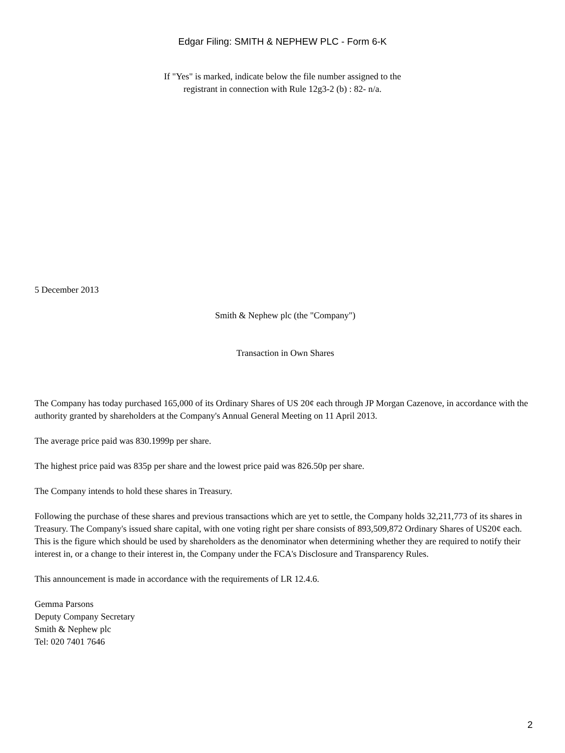Edgar Filing: SMITH & NEPHEW PLC - Form 6-K
If "Yes" is marked, indicate below the file number assigned to the
registrant in connection with Rule 12g3-2 (b) : 82- n/a.
5 December 2013
Smith & Nephew plc (the "Company")
Transaction in Own Shares
The Company has today purchased 165,000 of its Ordinary Shares of US 20¢ each through JP Morgan Cazenove, in accordance with the authority granted by shareholders at the Company's Annual General Meeting on 11 April 2013.
The average price paid was 830.1999p per share.
The highest price paid was 835p per share and the lowest price paid was 826.50p per share.
The Company intends to hold these shares in Treasury.
Following the purchase of these shares and previous transactions which are yet to settle, the Company holds 32,211,773 of its shares in Treasury. The Company's issued share capital, with one voting right per share consists of 893,509,872 Ordinary Shares of US20¢ each. This is the figure which should be used by shareholders as the denominator when determining whether they are required to notify their interest in, or a change to their interest in, the Company under the FCA's Disclosure and Transparency Rules.
This announcement is made in accordance with the requirements of LR 12.4.6.
Gemma Parsons
Deputy Company Secretary
Smith & Nephew plc
Tel: 020 7401 7646
2